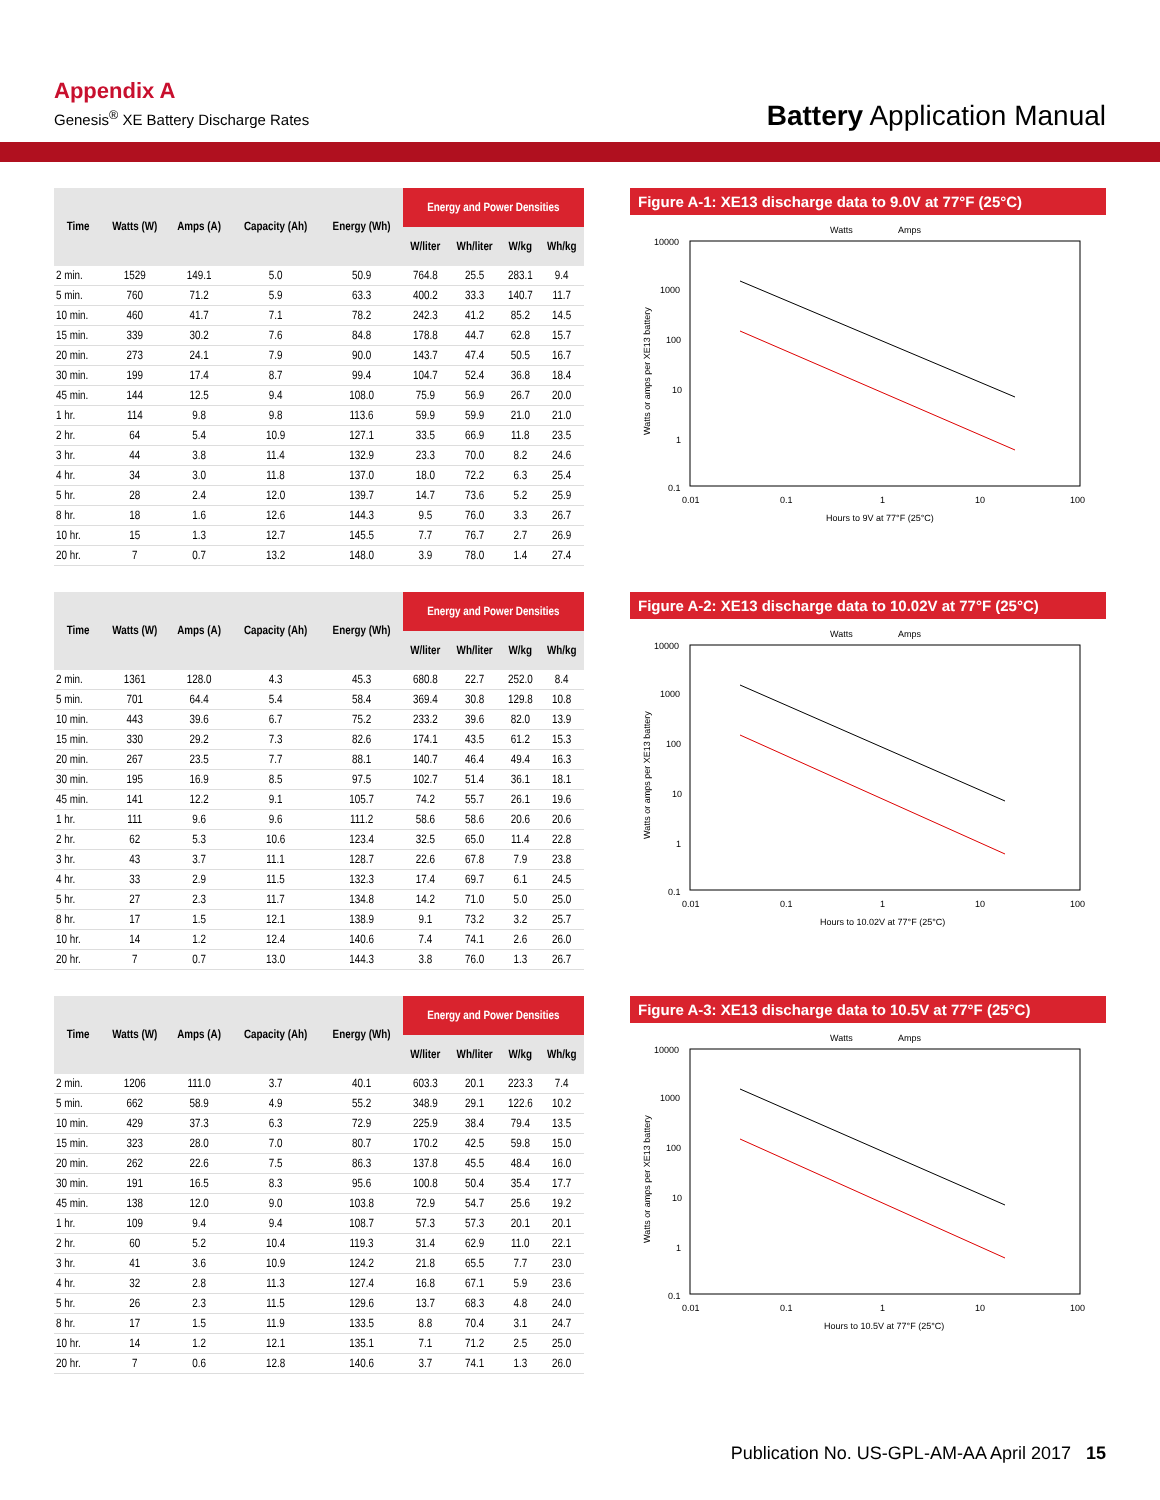Appendix A
Genesis<sup>®</sup> XE Battery Discharge Rates
Battery Application Manual
| Time | Watts (W) | Amps (A) | Capacity (Ah) | Energy (Wh) | Energy and Power Densities | | | |
| --- | --- | --- | --- | --- | --- | --- | --- | --- |
| | | | | | W/liter | Wh/liter | W/kg | Wh/kg |
| 2 min. | 1529 | 149.1 | 5.0 | 50.9 | 764.8 | 25.5 | 283.1 | 9.4 |
| 5 min. | 760 | 71.2 | 5.9 | 63.3 | 400.2 | 33.3 | 140.7 | 11.7 |
| 10 min. | 460 | 41.7 | 7.1 | 78.2 | 242.3 | 41.2 | 85.2 | 14.5 |
| 15 min. | 339 | 30.2 | 7.6 | 84.8 | 178.8 | 44.7 | 62.8 | 15.7 |
| 20 min. | 273 | 24.1 | 7.9 | 90.0 | 143.7 | 47.4 | 50.5 | 16.7 |
| 30 min. | 199 | 17.4 | 8.7 | 99.4 | 104.7 | 52.4 | 36.8 | 18.4 |
| 45 min. | 144 | 12.5 | 9.4 | 108.0 | 75.9 | 56.9 | 26.7 | 20.0 |
| 1 hr. | 114 | 9.8 | 9.8 | 113.6 | 59.9 | 59.9 | 21.0 | 21.0 |
| 2 hr. | 64 | 5.4 | 10.9 | 127.1 | 33.5 | 66.9 | 11.8 | 23.5 |
| 3 hr. | 44 | 3.8 | 11.4 | 132.9 | 23.3 | 70.0 | 8.2 | 24.6 |
| 4 hr. | 34 | 3.0 | 11.8 | 137.0 | 18.0 | 72.2 | 6.3 | 25.4 |
| 5 hr. | 28 | 2.4 | 12.0 | 139.7 | 14.7 | 73.6 | 5.2 | 25.9 |
| 8 hr. | 18 | 1.6 | 12.6 | 144.3 | 9.5 | 76.0 | 3.3 | 26.7 |
| 10 hr. | 15 | 1.3 | 12.7 | 145.5 | 7.7 | 76.7 | 2.7 | 26.9 |
| 20 hr. | 7 | 0.7 | 13.2 | 148.0 | 3.9 | 78.0 | 1.4 | 27.4 |
Figure A-1: XE13 discharge data to 9.0V at 77°F (25°C)
Watts
Amps
10000
1000
100
10
1
0.1
0.01
0.1
1
10
100
Hours to 9V at 77°F (25°C)
Watts or amps per XE13 battery
| Time | Watts (W) | Amps (A) | Capacity (Ah) | Energy (Wh) | Energy and Power Densities | | | |
| --- | --- | --- | --- | --- | --- | --- | --- | --- |
| | | | | | W/liter | Wh/liter | W/kg | Wh/kg |
| 2 min. | 1361 | 128.0 | 4.3 | 45.3 | 680.8 | 22.7 | 252.0 | 8.4 |
| 5 min. | 701 | 64.4 | 5.4 | 58.4 | 369.4 | 30.8 | 129.8 | 10.8 |
| 10 min. | 443 | 39.6 | 6.7 | 75.2 | 233.2 | 39.6 | 82.0 | 13.9 |
| 15 min. | 330 | 29.2 | 7.3 | 82.6 | 174.1 | 43.5 | 61.2 | 15.3 |
| 20 min. | 267 | 23.5 | 7.7 | 88.1 | 140.7 | 46.4 | 49.4 | 16.3 |
| 30 min. | 195 | 16.9 | 8.5 | 97.5 | 102.7 | 51.4 | 36.1 | 18.1 |
| 45 min. | 141 | 12.2 | 9.1 | 105.7 | 74.2 | 55.7 | 26.1 | 19.6 |
| 1 hr. | 111 | 9.6 | 9.6 | 111.2 | 58.6 | 58.6 | 20.6 | 20.6 |
| 2 hr. | 62 | 5.3 | 10.6 | 123.4 | 32.5 | 65.0 | 11.4 | 22.8 |
| 3 hr. | 43 | 3.7 | 11.1 | 128.7 | 22.6 | 67.8 | 7.9 | 23.8 |
| 4 hr. | 33 | 2.9 | 11.5 | 132.3 | 17.4 | 69.7 | 6.1 | 24.5 |
| 5 hr. | 27 | 2.3 | 11.7 | 134.8 | 14.2 | 71.0 | 5.0 | 25.0 |
| 8 hr. | 17 | 1.5 | 12.1 | 138.9 | 9.1 | 73.2 | 3.2 | 25.7 |
| 10 hr. | 14 | 1.2 | 12.4 | 140.6 | 7.4 | 74.1 | 2.6 | 26.0 |
| 20 hr. | 7 | 0.7 | 13.0 | 144.3 | 3.8 | 76.0 | 1.3 | 26.7 |
Figure A-2: XE13 discharge data to 10.02V at 77°F (25°C)
Watts
Amps
10000
1000
100
10
1
0.1
0.01
0.1
1
10
100
Hours to 10.02V at 77°F (25°C)
Watts or amps per XE13 battery
| Time | Watts (W) | Amps (A) | Capacity (Ah) | Energy (Wh) | Energy and Power Densities | | | |
| --- | --- | --- | --- | --- | --- | --- | --- | --- |
| | | | | | W/liter | Wh/liter | W/kg | Wh/kg |
| 2 min. | 1206 | 111.0 | 3.7 | 40.1 | 603.3 | 20.1 | 223.3 | 7.4 |
| 5 min. | 662 | 58.9 | 4.9 | 55.2 | 348.9 | 29.1 | 122.6 | 10.2 |
| 10 min. | 429 | 37.3 | 6.3 | 72.9 | 225.9 | 38.4 | 79.4 | 13.5 |
| 15 min. | 323 | 28.0 | 7.0 | 80.7 | 170.2 | 42.5 | 59.8 | 15.0 |
| 20 min. | 262 | 22.6 | 7.5 | 86.3 | 137.8 | 45.5 | 48.4 | 16.0 |
| 30 min. | 191 | 16.5 | 8.3 | 95.6 | 100.8 | 50.4 | 35.4 | 17.7 |
| 45 min. | 138 | 12.0 | 9.0 | 103.8 | 72.9 | 54.7 | 25.6 | 19.2 |
| 1 hr. | 109 | 9.4 | 9.4 | 108.7 | 57.3 | 57.3 | 20.1 | 20.1 |
| 2 hr. | 60 | 5.2 | 10.4 | 119.3 | 31.4 | 62.9 | 11.0 | 22.1 |
| 3 hr. | 41 | 3.6 | 10.9 | 124.2 | 21.8 | 65.5 | 7.7 | 23.0 |
| 4 hr. | 32 | 2.8 | 11.3 | 127.4 | 16.8 | 67.1 | 5.9 | 23.6 |
| 5 hr. | 26 | 2.3 | 11.5 | 129.6 | 13.7 | 68.3 | 4.8 | 24.0 |
| 8 hr. | 17 | 1.5 | 11.9 | 133.5 | 8.8 | 70.4 | 3.1 | 24.7 |
| 10 hr. | 14 | 1.2 | 12.1 | 135.1 | 7.1 | 71.2 | 2.5 | 25.0 |
| 20 hr. | 7 | 0.6 | 12.8 | 140.6 | 3.7 | 74.1 | 1.3 | 26.0 |
Figure A-3: XE13 discharge data to 10.5V at 77°F (25°C)
Watts
Amps
10000
1000
100
10
1
0.1
0.01
0.1
1
10
100
Hours to 10.5V at 77°F (25°C)
Watts or amps per XE13 battery
Publication No. US-GPL-AM-AA April 2017 15